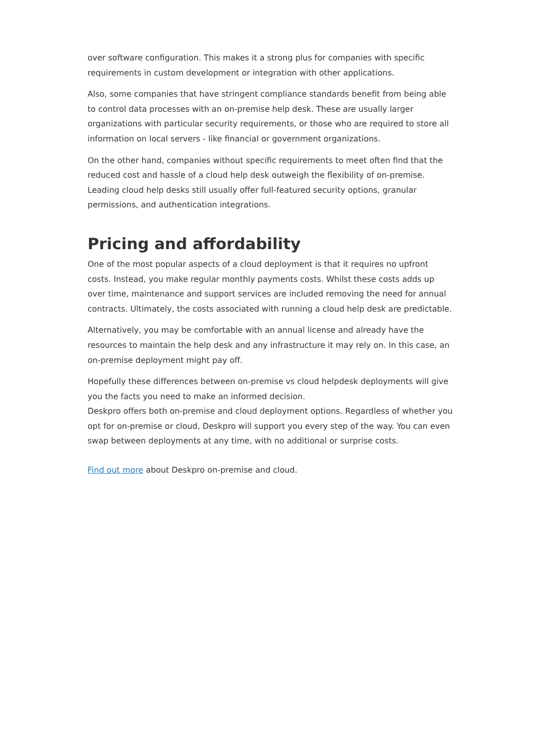over software configuration. This makes it a strong plus for companies with specific requirements in custom development or integration with other applications.
Also, some companies that have stringent compliance standards benefit from being able to control data processes with an on-premise help desk. These are usually larger organizations with particular security requirements, or those who are required to store all information on local servers - like financial or government organizations.
On the other hand, companies without specific requirements to meet often find that the reduced cost and hassle of a cloud help desk outweigh the flexibility of on-premise. Leading cloud help desks still usually offer full-featured security options, granular permissions, and authentication integrations.
Pricing and affordability
One of the most popular aspects of a cloud deployment is that it requires no upfront costs. Instead, you make regular monthly payments costs. Whilst these costs adds up over time, maintenance and support services are included removing the need for annual contracts. Ultimately, the costs associated with running a cloud help desk are predictable.
Alternatively, you may be comfortable with an annual license and already have the resources to maintain the help desk and any infrastructure it may rely on. In this case, an on-premise deployment might pay off.
Hopefully these differences between on-premise vs cloud helpdesk deployments will give you the facts you need to make an informed decision.
Deskpro offers both on-premise and cloud deployment options. Regardless of whether you opt for on-premise or cloud, Deskpro will support you every step of the way. You can even swap between deployments at any time, with no additional or surprise costs.
Find out more about Deskpro on-premise and cloud.